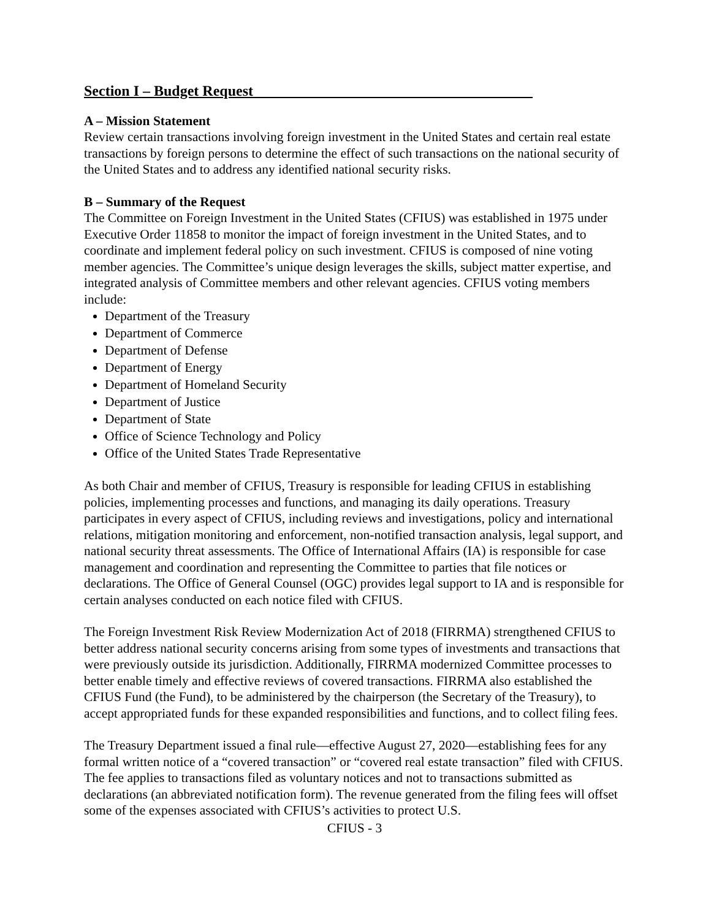Section I – Budget Request
A – Mission Statement
Review certain transactions involving foreign investment in the United States and certain real estate transactions by foreign persons to determine the effect of such transactions on the national security of the United States and to address any identified national security risks.
B – Summary of the Request
The Committee on Foreign Investment in the United States (CFIUS) was established in 1975 under Executive Order 11858 to monitor the impact of foreign investment in the United States, and to coordinate and implement federal policy on such investment. CFIUS is composed of nine voting member agencies. The Committee’s unique design leverages the skills, subject matter expertise, and integrated analysis of Committee members and other relevant agencies. CFIUS voting members include:
Department of the Treasury
Department of Commerce
Department of Defense
Department of Energy
Department of Homeland Security
Department of Justice
Department of State
Office of Science Technology and Policy
Office of the United States Trade Representative
As both Chair and member of CFIUS, Treasury is responsible for leading CFIUS in establishing policies, implementing processes and functions, and managing its daily operations. Treasury participates in every aspect of CFIUS, including reviews and investigations, policy and international relations, mitigation monitoring and enforcement, non-notified transaction analysis, legal support, and national security threat assessments. The Office of International Affairs (IA) is responsible for case management and coordination and representing the Committee to parties that file notices or declarations. The Office of General Counsel (OGC) provides legal support to IA and is responsible for certain analyses conducted on each notice filed with CFIUS.
The Foreign Investment Risk Review Modernization Act of 2018 (FIRRMA) strengthened CFIUS to better address national security concerns arising from some types of investments and transactions that were previously outside its jurisdiction. Additionally, FIRRMA modernized Committee processes to better enable timely and effective reviews of covered transactions. FIRRMA also established the CFIUS Fund (the Fund), to be administered by the chairperson (the Secretary of the Treasury), to accept appropriated funds for these expanded responsibilities and functions, and to collect filing fees.
The Treasury Department issued a final rule—effective August 27, 2020—establishing fees for any formal written notice of a “covered transaction” or “covered real estate transaction” filed with CFIUS. The fee applies to transactions filed as voluntary notices and not to transactions submitted as declarations (an abbreviated notification form). The revenue generated from the filing fees will offset some of the expenses associated with CFIUS’s activities to protect U.S.
CFIUS - 3